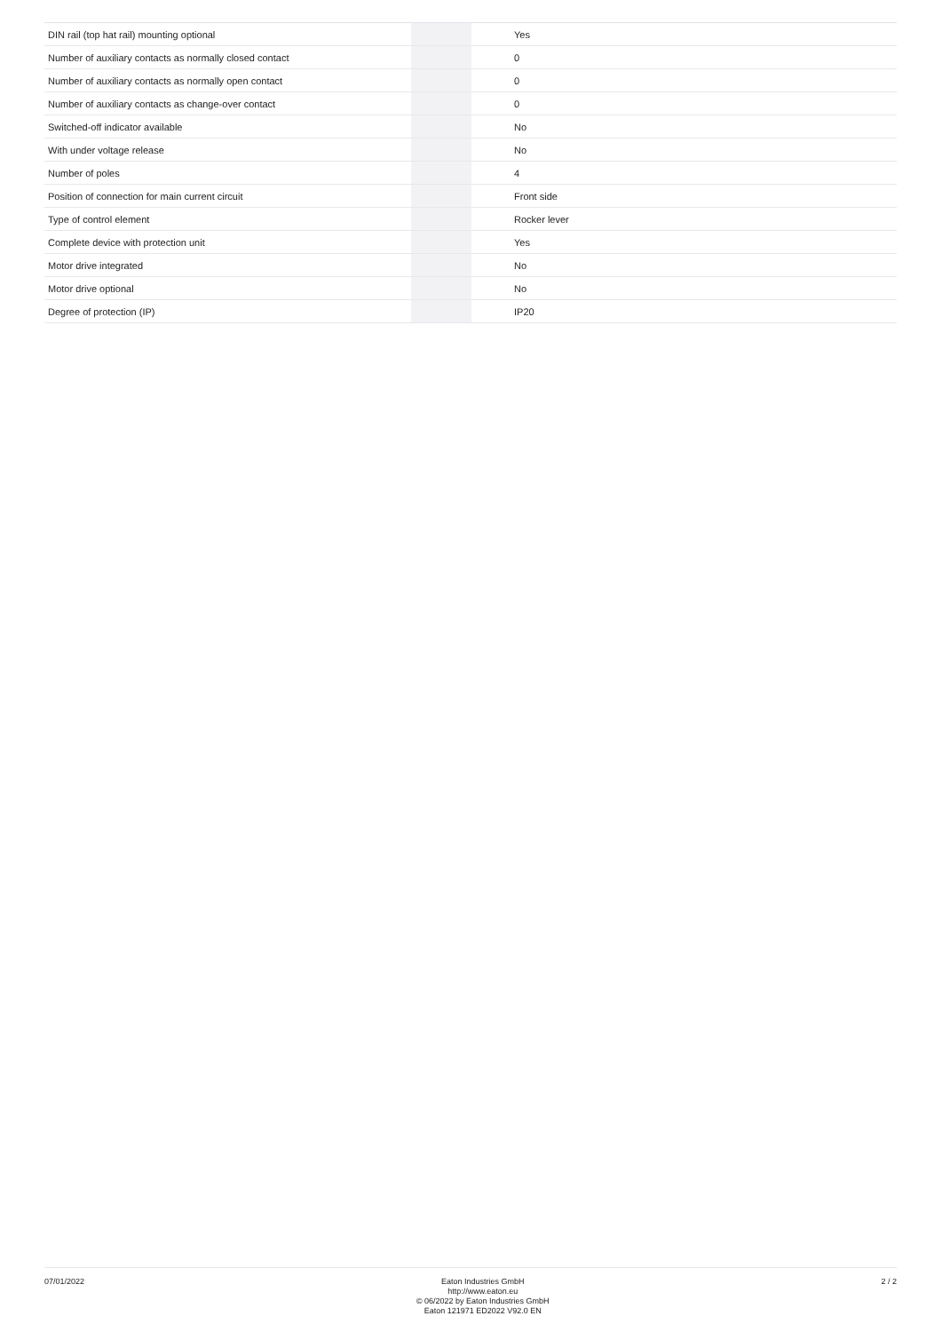| DIN rail (top hat rail) mounting optional | | | Yes |
| Number of auxiliary contacts as normally closed contact | | | 0 |
| Number of auxiliary contacts as normally open contact | | | 0 |
| Number of auxiliary contacts as change-over contact | | | 0 |
| Switched-off indicator available | | | No |
| With under voltage release | | | No |
| Number of poles | | | 4 |
| Position of connection for main current circuit | | | Front side |
| Type of control element | | | Rocker lever |
| Complete device with protection unit | | | Yes |
| Motor drive integrated | | | No |
| Motor drive optional | | | No |
| Degree of protection (IP) | | | IP20 |
07/01/2022
Eaton Industries GmbH
http://www.eaton.eu
© 06/2022 by Eaton Industries GmbH
Eaton 121971 ED2022 V92.0 EN
2 / 2